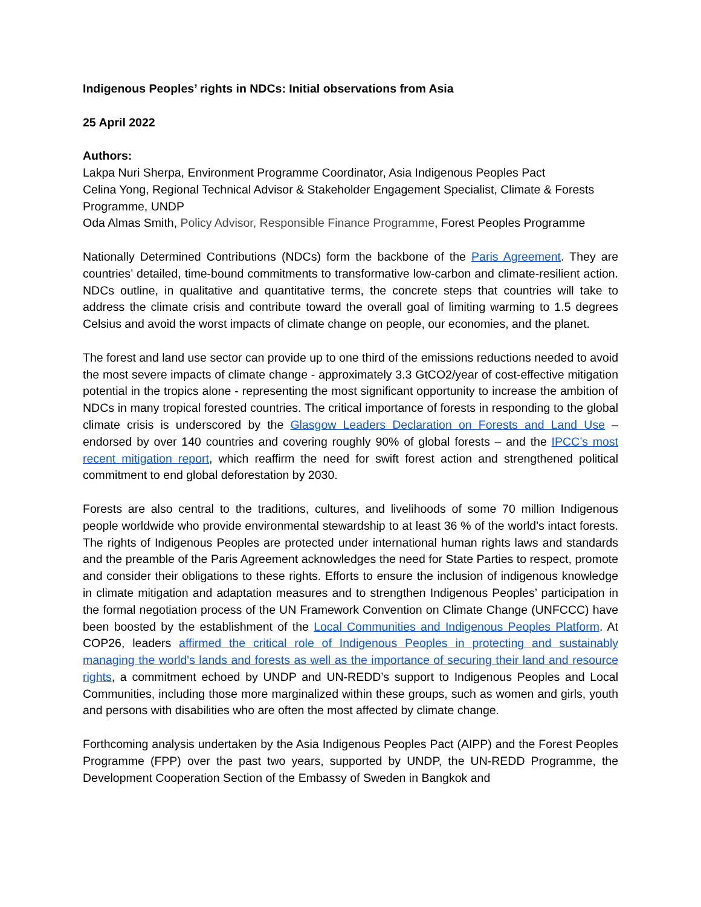Indigenous Peoples’ rights in NDCs: Initial observations from Asia
25 April 2022
Authors:
Lakpa Nuri Sherpa, Environment Programme Coordinator, Asia Indigenous Peoples Pact
Celina Yong, Regional Technical Advisor & Stakeholder Engagement Specialist, Climate & Forests Programme, UNDP
Oda Almas Smith, Policy Advisor, Responsible Finance Programme, Forest Peoples Programme
Nationally Determined Contributions (NDCs) form the backbone of the Paris Agreement. They are countries’ detailed, time-bound commitments to transformative low-carbon and climate-resilient action. NDCs outline, in qualitative and quantitative terms, the concrete steps that countries will take to address the climate crisis and contribute toward the overall goal of limiting warming to 1.5 degrees Celsius and avoid the worst impacts of climate change on people, our economies, and the planet.
The forest and land use sector can provide up to one third of the emissions reductions needed to avoid the most severe impacts of climate change - approximately 3.3 GtCO2/year of cost-effective mitigation potential in the tropics alone - representing the most significant opportunity to increase the ambition of NDCs in many tropical forested countries. The critical importance of forests in responding to the global climate crisis is underscored by the Glasgow Leaders Declaration on Forests and Land Use – endorsed by over 140 countries and covering roughly 90% of global forests – and the IPCC’s most recent mitigation report, which reaffirm the need for swift forest action and strengthened political commitment to end global deforestation by 2030.
Forests are also central to the traditions, cultures, and livelihoods of some 70 million Indigenous people worldwide who provide environmental stewardship to at least 36 % of the world’s intact forests. The rights of Indigenous Peoples are protected under international human rights laws and standards and the preamble of the Paris Agreement acknowledges the need for State Parties to respect, promote and consider their obligations to these rights. Efforts to ensure the inclusion of indigenous knowledge in climate mitigation and adaptation measures and to strengthen Indigenous Peoples’ participation in the formal negotiation process of the UN Framework Convention on Climate Change (UNFCCC) have been boosted by the establishment of the Local Communities and Indigenous Peoples Platform. At COP26, leaders affirmed the critical role of Indigenous Peoples in protecting and sustainably managing the world's lands and forests as well as the importance of securing their land and resource rights, a commitment echoed by UNDP and UN-REDD’s support to Indigenous Peoples and Local Communities, including those more marginalized within these groups, such as women and girls, youth and persons with disabilities who are often the most affected by climate change.
Forthcoming analysis undertaken by the Asia Indigenous Peoples Pact (AIPP) and the Forest Peoples Programme (FPP) over the past two years, supported by UNDP, the UN-REDD Programme, the Development Cooperation Section of the Embassy of Sweden in Bangkok and